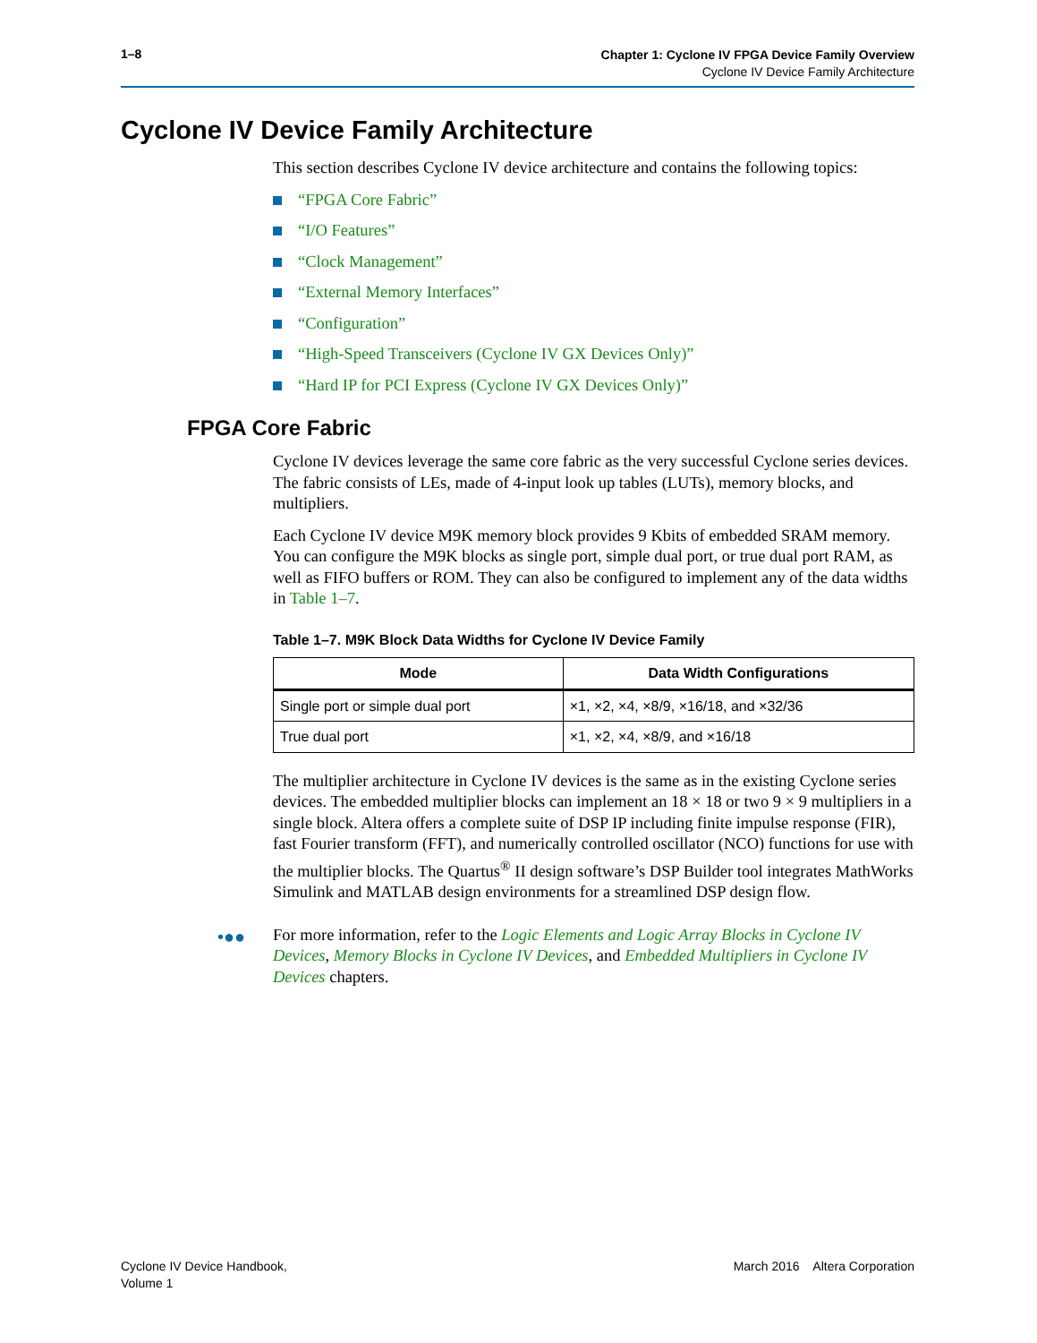1–8
Chapter 1: Cyclone IV FPGA Device Family Overview
Cyclone IV Device Family Architecture
Cyclone IV Device Family Architecture
This section describes Cyclone IV device architecture and contains the following topics:
“FPGA Core Fabric”
“I/O Features”
“Clock Management”
“External Memory Interfaces”
“Configuration”
“High-Speed Transceivers (Cyclone IV GX Devices Only)”
“Hard IP for PCI Express (Cyclone IV GX Devices Only)”
FPGA Core Fabric
Cyclone IV devices leverage the same core fabric as the very successful Cyclone series devices. The fabric consists of LEs, made of 4-input look up tables (LUTs), memory blocks, and multipliers.
Each Cyclone IV device M9K memory block provides 9 Kbits of embedded SRAM memory. You can configure the M9K blocks as single port, simple dual port, or true dual port RAM, as well as FIFO buffers or ROM. They can also be configured to implement any of the data widths in Table 1–7.
Table 1–7. M9K Block Data Widths for Cyclone IV Device Family
| Mode | Data Width Configurations |
| --- | --- |
| Single port or simple dual port | ×1, ×2, ×4, ×8/9, ×16/18, and ×32/36 |
| True dual port | ×1, ×2, ×4, ×8/9, and ×16/18 |
The multiplier architecture in Cyclone IV devices is the same as in the existing Cyclone series devices. The embedded multiplier blocks can implement an 18 × 18 or two 9 × 9 multipliers in a single block. Altera offers a complete suite of DSP IP including finite impulse response (FIR), fast Fourier transform (FFT), and numerically controlled oscillator (NCO) functions for use with the multiplier blocks. The Quartus<sup>®</sup> II design software’s DSP Builder tool integrates MathWorks Simulink and MATLAB design environments for a streamlined DSP design flow.
•●● For more information, refer to the Logic Elements and Logic Array Blocks in Cyclone IV Devices, Memory Blocks in Cyclone IV Devices, and Embedded Multipliers in Cyclone IV Devices chapters.
Cyclone IV Device Handbook,
Volume 1
March 2016 Altera Corporation